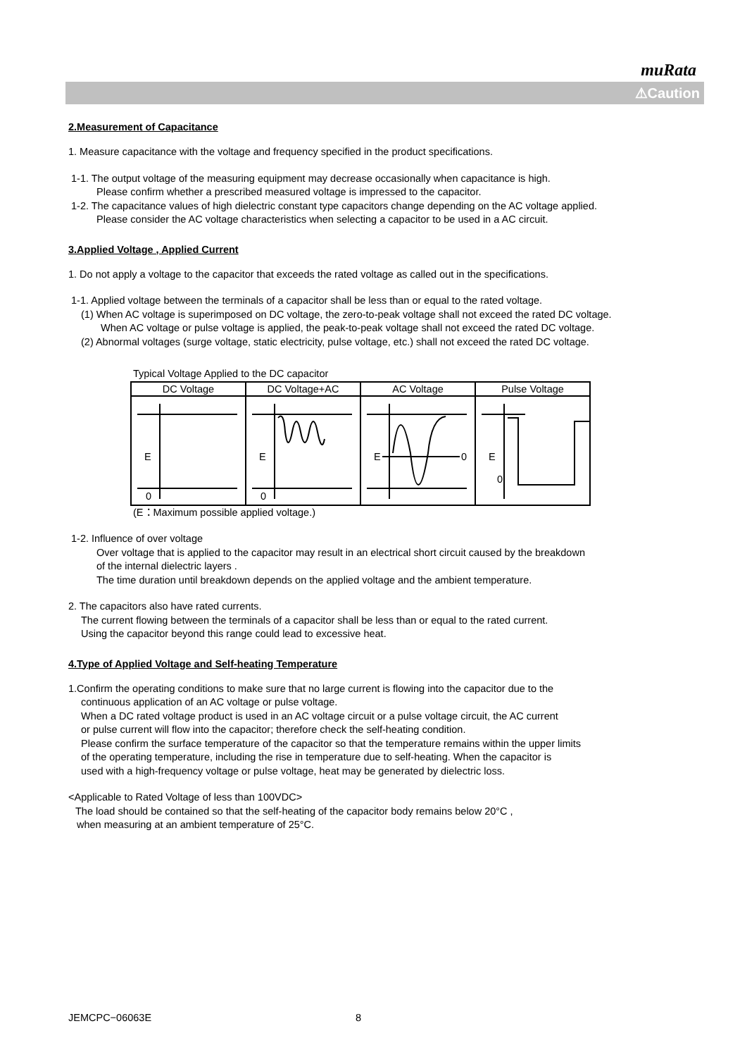muRata
⚠Caution
2.Measurement of Capacitance
1. Measure capacitance with the voltage and frequency specified in the product specifications.
1-1. The output voltage of the measuring equipment may decrease occasionally when capacitance is high.
Please confirm whether a prescribed measured voltage is impressed to the capacitor.
1-2. The capacitance values of high dielectric constant type capacitors change depending on the AC voltage applied.
Please consider the AC voltage characteristics when selecting a capacitor to be used in a AC circuit.
3.Applied Voltage , Applied Current
1. Do not apply a voltage to the capacitor that exceeds the rated voltage as called out in the specifications.
1-1. Applied voltage between the terminals of a capacitor shall be less than or equal to the rated voltage.
(1) When AC voltage is superimposed on DC voltage, the zero-to-peak voltage shall not exceed the rated DC voltage.
When AC voltage or pulse voltage is applied, the peak-to-peak voltage shall not exceed the rated DC voltage.
(2) Abnormal voltages (surge voltage, static electricity, pulse voltage, etc.) shall not exceed the rated DC voltage.
Typical Voltage Applied to the DC capacitor
| DC Voltage | DC Voltage+AC | AC Voltage | Pulse Voltage |
| --- | --- | --- | --- |
| E 0 | E 0 | E 0 | E 0 |
(E：Maximum possible applied voltage.)
1-2. Influence of over voltage
Over voltage that is applied to the capacitor may result in an electrical short circuit caused by the breakdown
of the internal dielectric layers .
The time duration until breakdown depends on the applied voltage and the ambient temperature.
2. The capacitors also have rated currents.
The current flowing between the terminals of a capacitor shall be less than or equal to the rated current.
Using the capacitor beyond this range could lead to excessive heat.
4.Type of Applied Voltage and Self-heating Temperature
1.Confirm the operating conditions to make sure that no large current is flowing into the capacitor due to the
continuous application of an AC voltage or pulse voltage.
When a DC rated voltage product is used in an AC voltage circuit or a pulse voltage circuit, the AC current
or pulse current will flow into the capacitor; therefore check the self-heating condition.
Please confirm the surface temperature of the capacitor so that the temperature remains within the upper limits
of the operating temperature, including the rise in temperature due to self-heating. When the capacitor is
used with a high-frequency voltage or pulse voltage, heat may be generated by dielectric loss.
<Applicable to Rated Voltage of less than 100VDC>
The load should be contained so that the self-heating of the capacitor body remains below 20°C ,
when measuring at an ambient temperature of 25°C.
JEMCPC−06063E 8